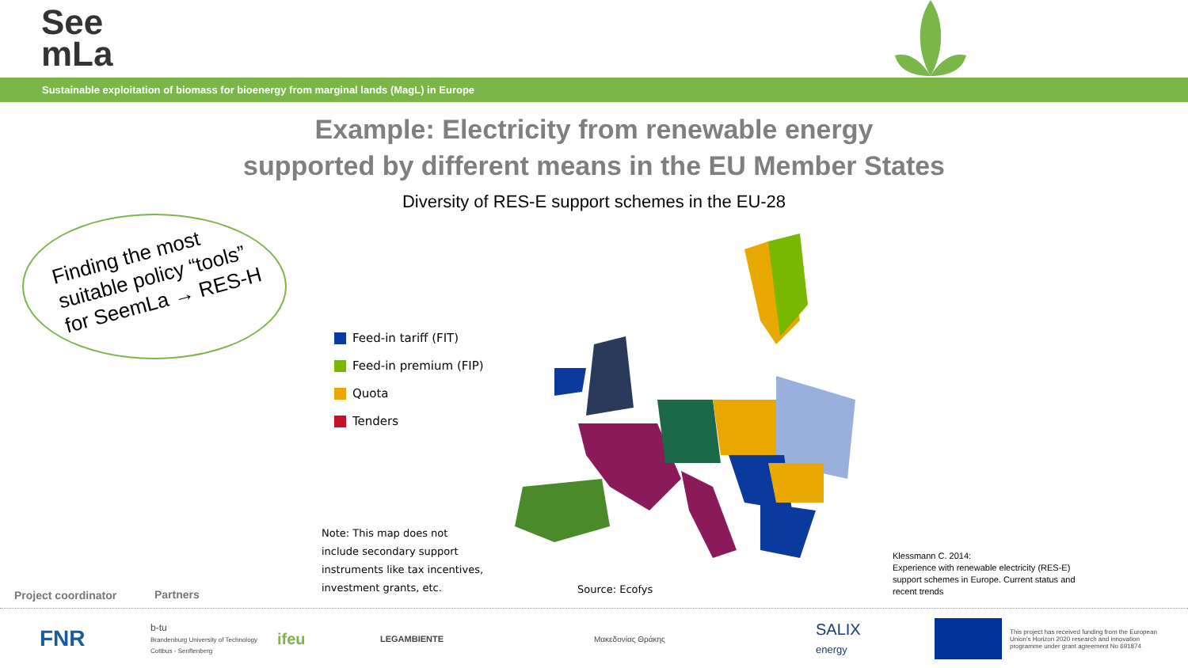See
mLa
Sustainable exploitation of biomass for bioenergy from marginal lands (MagL) in Europe
Example: Electricity from renewable energy
supported by different means in the EU Member States
Diversity of RES-E support schemes in the EU-28
Finding the most
suitable policy “tools”
for SeemLa → RES-H
Feed-in tariff (FIT)
Feed-in premium (FIP)
Quota
Tenders
Note: This map does not
include secondary support
instruments like tax incentives,
investment grants, etc.
Source: Ecofys
Klessmann C. 2014:
Experience with renewable electricity (RES-E)
support schemes in Europe. Current status and
recent trends
Project coordinator Partners
FNR
b-tu
Brandenburg University of Technology Cottbus - Senftenberg
ifeu
LEGAMBIENTE Μακεδονίας Θράκης
SALIX
energy
This project has received funding from the European Union's Horizon 2020 research and innovation programme under grant agreement No 691874